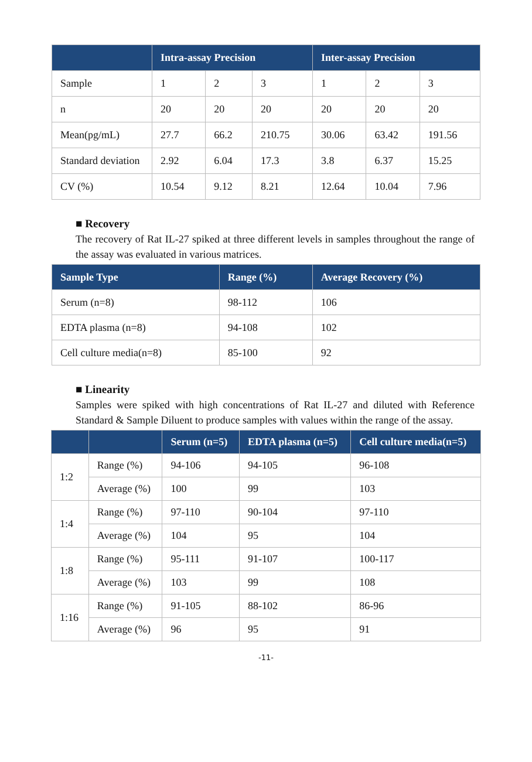| | Intra-assay Precision | | | Inter-assay Precision | | |
| --- | --- | --- | --- | --- | --- | --- |
| Sample | 1 | 2 | 3 | 1 | 2 | 3 |
| n | 20 | 20 | 20 | 20 | 20 | 20 |
| Mean(pg/mL) | 27.7 | 66.2 | 210.75 | 30.06 | 63.42 | 191.56 |
| Standard deviation | 2.92 | 6.04 | 17.3 | 3.8 | 6.37 | 15.25 |
| CV (%) | 10.54 | 9.12 | 8.21 | 12.64 | 10.04 | 7.96 |
■ Recovery
The recovery of Rat IL-27 spiked at three different levels in samples throughout the range of the assay was evaluated in various matrices.
| Sample Type | Range (%) | Average Recovery (%) |
| --- | --- | --- |
| Serum (n=8) | 98-112 | 106 |
| EDTA plasma (n=8) | 94-108 | 102 |
| Cell culture media(n=8) | 85-100 | 92 |
■ Linearity
Samples were spiked with high concentrations of Rat IL-27 and diluted with Reference Standard & Sample Diluent to produce samples with values within the range of the assay.
| | | Serum (n=5) | EDTA plasma (n=5) | Cell culture media(n=5) |
| --- | --- | --- | --- | --- |
| 1:2 | Range (%) | 94-106 | 94-105 | 96-108 |
| | Average (%) | 100 | 99 | 103 |
| 1:4 | Range (%) | 97-110 | 90-104 | 97-110 |
| | Average (%) | 104 | 95 | 104 |
| 1:8 | Range (%) | 95-111 | 91-107 | 100-117 |
| | Average (%) | 103 | 99 | 108 |
| 1:16 | Range (%) | 91-105 | 88-102 | 86-96 |
| | Average (%) | 96 | 95 | 91 |
-11-